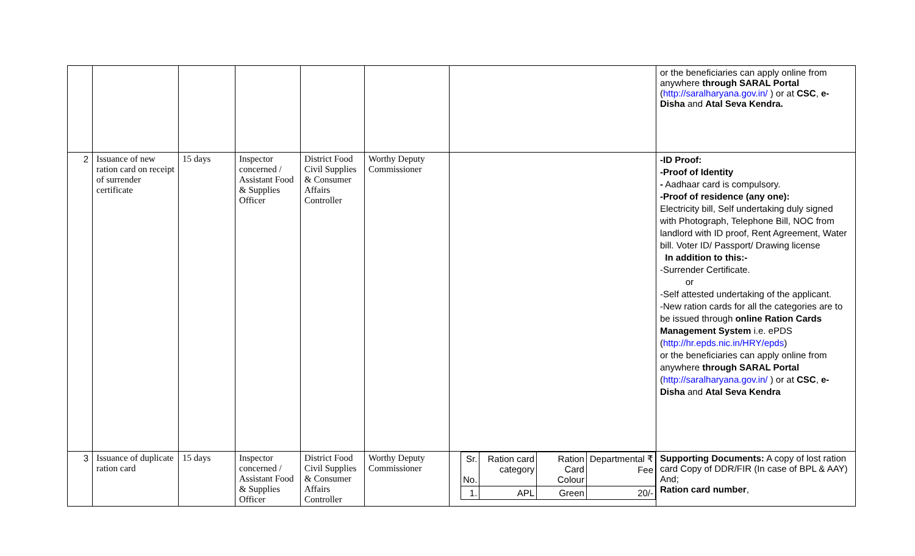| | | | | | | | or the beneficiaries can apply online from anywhere through SARAL Portal ( http://saralharyana.gov.in/ ) or at CSC , e-Disha and Atal Seva Kendra. |
| 2 | Issuance of new ration card on receipt of surrender certificate | 15 days | Inspector concerned / Assistant Food & Supplies Officer | District Food Civil Supplies & Consumer Affairs Controller | Worthy Deputy Commissioner | | -ID Proof: -Proof of Identity - Aadhaar card is compulsory. -Proof of residence (any one): Electricity bill, Self undertaking duly signed with Photograph, Telephone Bill, NOC from landlord with ID proof, Rent Agreement, Water bill. Voter ID/ Passport/ Drawing license In addition to this:- -Surrender Certificate. or -Self attested undertaking of the applicant. -New ration cards for all the categories are to be issued through online Ration Cards Management System i.e. ePDS ( http://hr.epds.nic.in/HRY/epds ) or the beneficiaries can apply online from anywhere through SARAL Portal ( http://saralharyana.gov.in/ ) or at CSC , e-Disha and Atal Seva Kendra |
| 3 | Issuance of duplicate ration card | 15 days | Inspector concerned / Assistant Food & Supplies Officer | District Food Civil Supplies & Consumer Affairs Controller | Worthy Deputy Commissioner | / Sr. No. / Ration card category / Ration Card Colour / Departmental ₹ Fee / / 1. / APL / Green / 20/- / | Supporting Documents: A copy of lost ration card Copy of DDR/FIR (In case of BPL & AAY) And; Ration card number , |